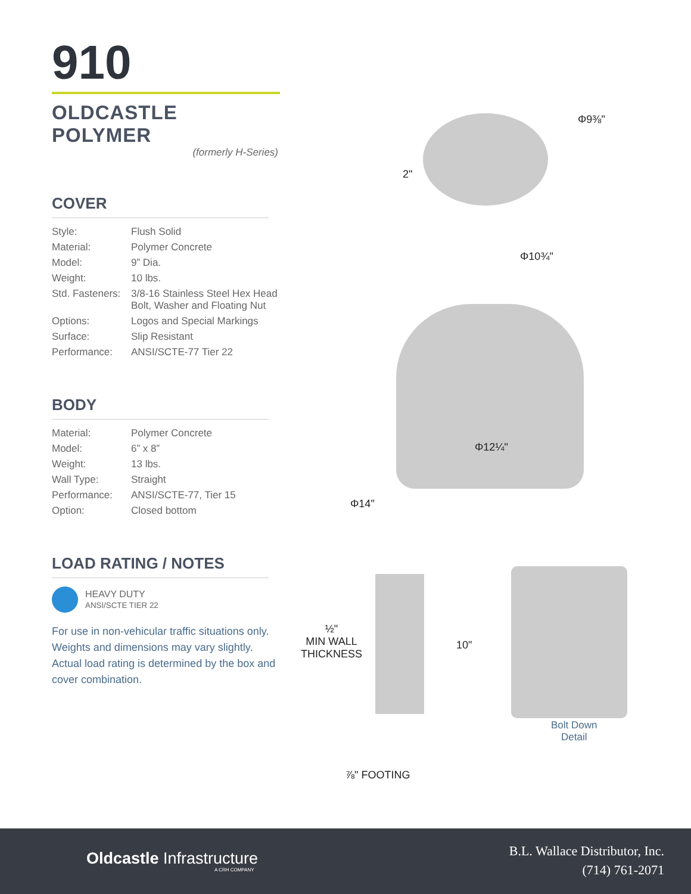910
OLDCASTLE POLYMER
(formerly H-Series)
COVER
| Style: | Flush Solid |
| Material: | Polymer Concrete |
| Model: | 9” Dia. |
| Weight: | 10 lbs. |
| Std. Fasteners: | 3/8-16 Stainless Steel Hex Head Bolt, Washer and Floating Nut |
| Options: | Logos and Special Markings |
| Surface: | Slip Resistant |
| Performance: | ANSI/SCTE-77 Tier 22 |
BODY
| Material: | Polymer Concrete |
| Model: | 6” x 8” |
| Weight: | 13 lbs. |
| Wall Type: | Straight |
| Performance: | ANSI/SCTE-77, Tier 15 |
| Option: | Closed bottom |
LOAD RATING / NOTES
HEAVY DUTY
ANSI/SCTE TIER 22
For use in non-vehicular traffic situations only. Weights and dimensions may vary slightly. Actual load rating is determined by the box and cover combination.
Φ9⅜"
2"
Φ10¾"
Φ12¼"
Φ14"
½"
MIN WALL
THICKNESS
10"
⅞" FOOTING
Bolt Down
Detail
Oldcastle Infrastructure
A CRH COMPANY
B.L. Wallace Distributor, Inc.
(714) 761-2071